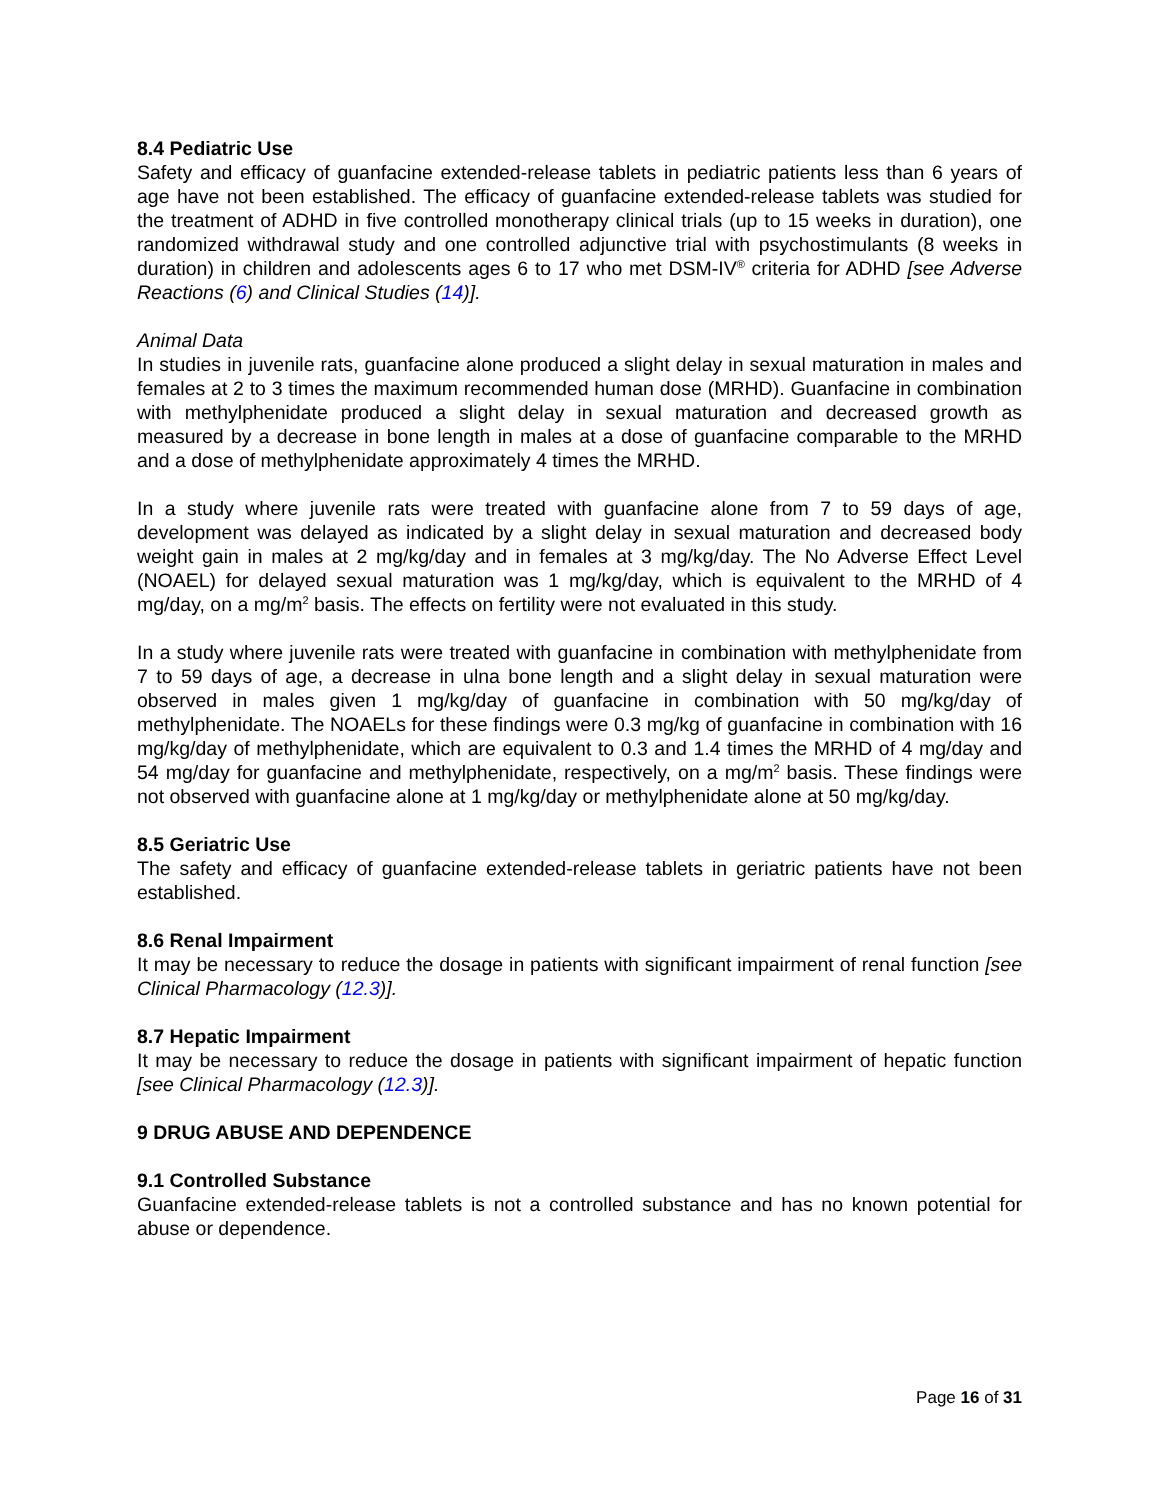8.4 Pediatric Use
Safety and efficacy of guanfacine extended-release tablets in pediatric patients less than 6 years of age have not been established. The efficacy of guanfacine extended-release tablets was studied for the treatment of ADHD in five controlled monotherapy clinical trials (up to 15 weeks in duration), one randomized withdrawal study and one controlled adjunctive trial with psychostimulants (8 weeks in duration) in children and adolescents ages 6 to 17 who met DSM-IV<sup>®</sup> criteria for ADHD [see Adverse Reactions (6) and Clinical Studies (14)].
Animal Data
In studies in juvenile rats, guanfacine alone produced a slight delay in sexual maturation in males and females at 2 to 3 times the maximum recommended human dose (MRHD). Guanfacine in combination with methylphenidate produced a slight delay in sexual maturation and decreased growth as measured by a decrease in bone length in males at a dose of guanfacine comparable to the MRHD and a dose of methylphenidate approximately 4 times the MRHD.
In a study where juvenile rats were treated with guanfacine alone from 7 to 59 days of age, development was delayed as indicated by a slight delay in sexual maturation and decreased body weight gain in males at 2 mg/kg/day and in females at 3 mg/kg/day. The No Adverse Effect Level (NOAEL) for delayed sexual maturation was 1 mg/kg/day, which is equivalent to the MRHD of 4 mg/day, on a mg/m<sup>2</sup> basis. The effects on fertility were not evaluated in this study.
In a study where juvenile rats were treated with guanfacine in combination with methylphenidate from 7 to 59 days of age, a decrease in ulna bone length and a slight delay in sexual maturation were observed in males given 1 mg/kg/day of guanfacine in combination with 50 mg/kg/day of methylphenidate. The NOAELs for these findings were 0.3 mg/kg of guanfacine in combination with 16 mg/kg/day of methylphenidate, which are equivalent to 0.3 and 1.4 times the MRHD of 4 mg/day and 54 mg/day for guanfacine and methylphenidate, respectively, on a mg/m<sup>2</sup> basis. These findings were not observed with guanfacine alone at 1 mg/kg/day or methylphenidate alone at 50 mg/kg/day.
8.5 Geriatric Use
The safety and efficacy of guanfacine extended-release tablets in geriatric patients have not been established.
8.6 Renal Impairment
It may be necessary to reduce the dosage in patients with significant impairment of renal function [see Clinical Pharmacology (12.3)].
8.7 Hepatic Impairment
It may be necessary to reduce the dosage in patients with significant impairment of hepatic function [see Clinical Pharmacology (12.3)].
9 DRUG ABUSE AND DEPENDENCE
9.1 Controlled Substance
Guanfacine extended-release tablets is not a controlled substance and has no known potential for abuse or dependence.
Page 16 of 31